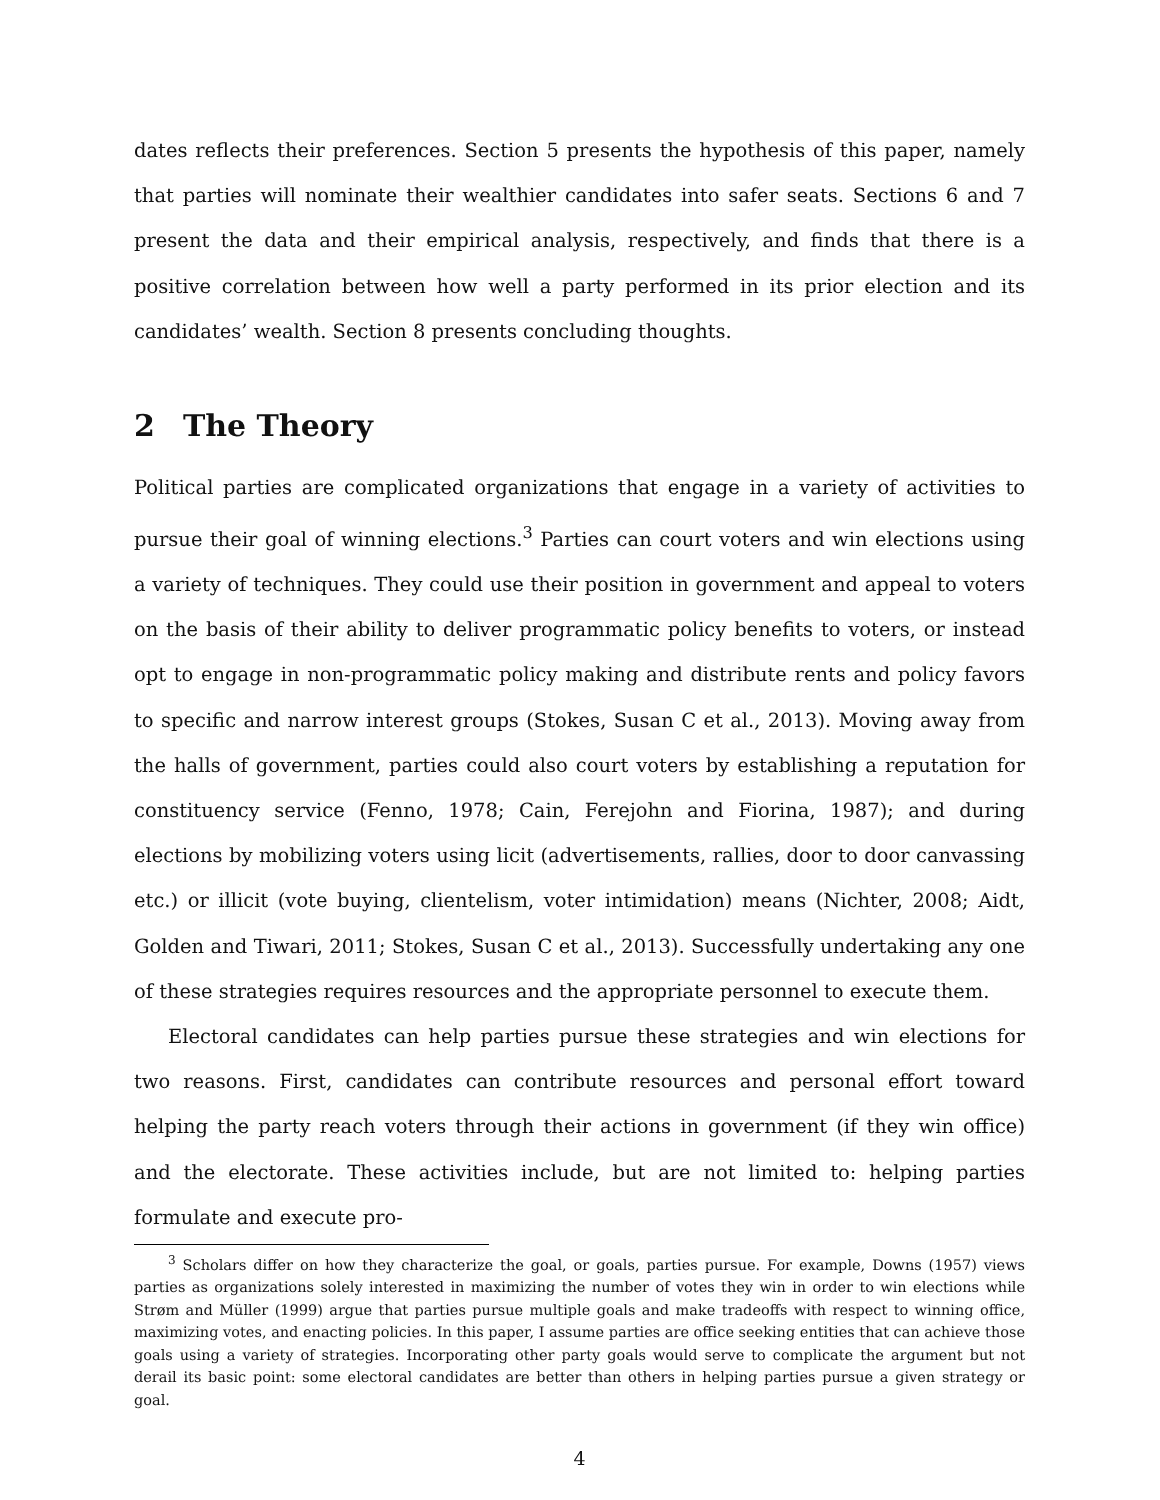dates reflects their preferences. Section 5 presents the hypothesis of this paper, namely that parties will nominate their wealthier candidates into safer seats. Sections 6 and 7 present the data and their empirical analysis, respectively, and finds that there is a positive correlation between how well a party performed in its prior election and its candidates’ wealth. Section 8 presents concluding thoughts.
2 The Theory
Political parties are complicated organizations that engage in a variety of activities to pursue their goal of winning elections.<sup>3</sup> Parties can court voters and win elections using a variety of techniques. They could use their position in government and appeal to voters on the basis of their ability to deliver programmatic policy benefits to voters, or instead opt to engage in non-programmatic policy making and distribute rents and policy favors to specific and narrow interest groups (Stokes, Susan C et al., 2013). Moving away from the halls of government, parties could also court voters by establishing a reputation for constituency service (Fenno, 1978; Cain, Ferejohn and Fiorina, 1987); and during elections by mobilizing voters using licit (advertisements, rallies, door to door canvassing etc.) or illicit (vote buying, clientelism, voter intimidation) means (Nichter, 2008; Aidt, Golden and Tiwari, 2011; Stokes, Susan C et al., 2013). Successfully undertaking any one of these strategies requires resources and the appropriate personnel to execute them.
Electoral candidates can help parties pursue these strategies and win elections for two reasons. First, candidates can contribute resources and personal effort toward helping the party reach voters through their actions in government (if they win office) and the electorate. These activities include, but are not limited to: helping parties formulate and execute pro-
<sup>3</sup> Scholars differ on how they characterize the goal, or goals, parties pursue. For example, Downs (1957) views parties as organizations solely interested in maximizing the number of votes they win in order to win elections while Strøm and Müller (1999) argue that parties pursue multiple goals and make tradeoffs with respect to winning office, maximizing votes, and enacting policies. In this paper, I assume parties are office seeking entities that can achieve those goals using a variety of strategies. Incorporating other party goals would serve to complicate the argument but not derail its basic point: some electoral candidates are better than others in helping parties pursue a given strategy or goal.
4